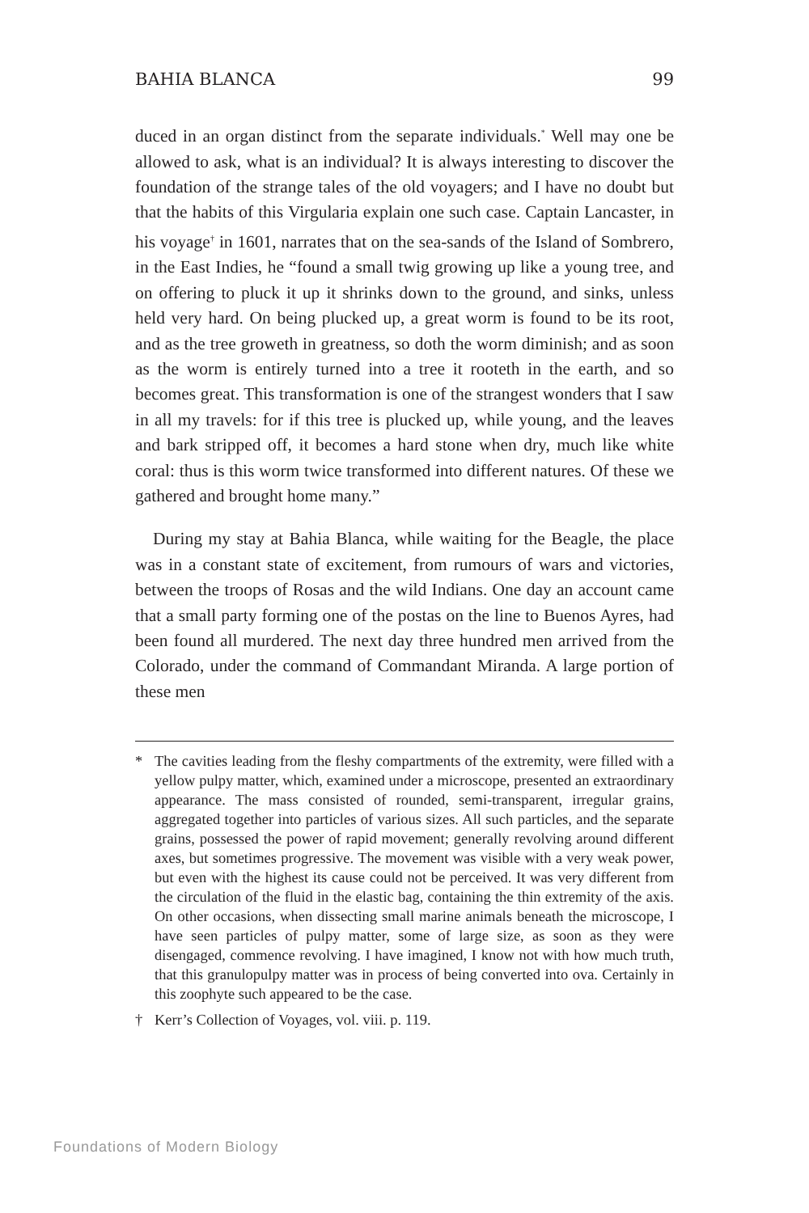BAHIA BLANCA 99
duced in an organ distinct from the separate individuals.<sup>*</sup> Well may one be allowed to ask, what is an individual? It is always interesting to discover the foundation of the strange tales of the old voyagers; and I have no doubt but that the habits of this Virgularia explain one such case. Captain Lancaster, in his voyage<sup>†</sup> in 1601, narrates that on the sea-sands of the Island of Sombrero, in the East Indies, he “found a small twig growing up like a young tree, and on offering to pluck it up it shrinks down to the ground, and sinks, unless held very hard. On being plucked up, a great worm is found to be its root, and as the tree groweth in greatness, so doth the worm diminish; and as soon as the worm is entirely turned into a tree it rooteth in the earth, and so becomes great. This transformation is one of the strangest wonders that I saw in all my travels: for if this tree is plucked up, while young, and the leaves and bark stripped off, it becomes a hard stone when dry, much like white coral: thus is this worm twice transformed into different natures. Of these we gathered and brought home many.”
During my stay at Bahia Blanca, while waiting for the Beagle, the place was in a constant state of excitement, from rumours of wars and victories, between the troops of Rosas and the wild Indians. One day an account came that a small party forming one of the postas on the line to Buenos Ayres, had been found all murdered. The next day three hundred men arrived from the Colorado, under the command of Commandant Miranda. A large portion of these men
* The cavities leading from the fleshy compartments of the extremity, were filled with a yellow pulpy matter, which, examined under a microscope, presented an extraordinary appearance. The mass consisted of rounded, semi-transparent, irregular grains, aggregated together into particles of various sizes. All such particles, and the separate grains, possessed the power of rapid movement; generally revolving around different axes, but sometimes progressive. The movement was visible with a very weak power, but even with the highest its cause could not be perceived. It was very different from the circulation of the fluid in the elastic bag, containing the thin extremity of the axis. On other occasions, when dissecting small marine animals beneath the microscope, I have seen particles of pulpy matter, some of large size, as soon as they were disengaged, commence revolving. I have imagined, I know not with how much truth, that this granulopulpy matter was in process of being converted into ova. Certainly in this zoophyte such appeared to be the case.
† Kerr’s Collection of Voyages, vol. viii. p. 119.
Foundations of Modern Biology